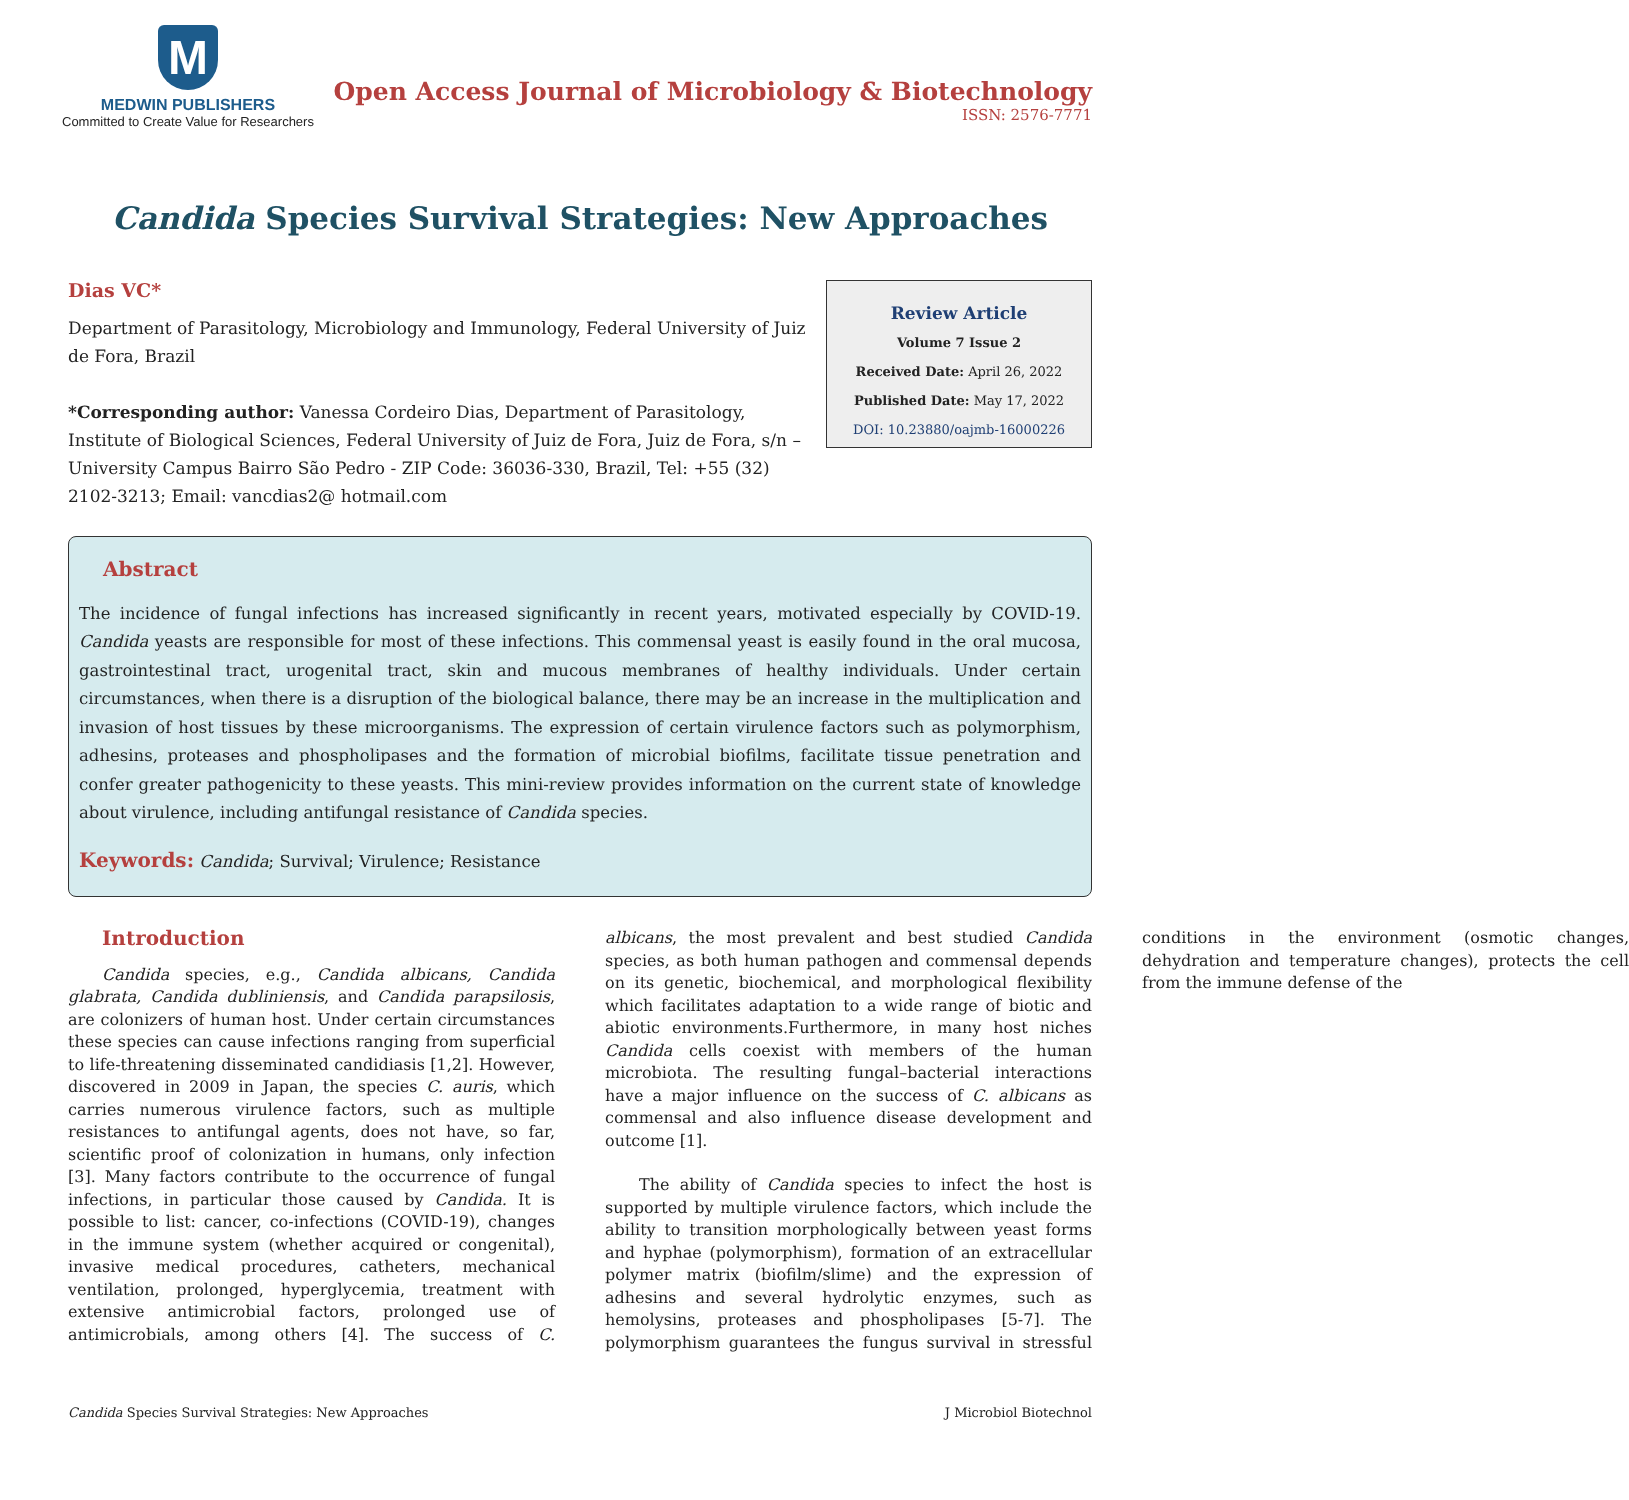M
MEDWIN PUBLISHERS
Committed to Create Value for Researchers
Open Access Journal of Microbiology & Biotechnology
ISSN: 2576-7771
Candida Species Survival Strategies: New Approaches
Dias VC*
Department of Parasitology, Microbiology and Immunology, Federal University of Juiz de Fora, Brazil
*Corresponding author: Vanessa Cordeiro Dias, Department of Parasitology, Institute of Biological Sciences, Federal University of Juiz de Fora, Juiz de Fora, s/n – University Campus Bairro São Pedro - ZIP Code: 36036-330, Brazil, Tel: +55 (32) 2102-3213; Email: vancdias2@ hotmail.com
Review Article
Volume 7 Issue 2
Received Date: April 26, 2022
Published Date: May 17, 2022
DOI: 10.23880/oajmb-16000226
Abstract
The incidence of fungal infections has increased significantly in recent years, motivated especially by COVID-19. Candida yeasts are responsible for most of these infections. This commensal yeast is easily found in the oral mucosa, gastrointestinal tract, urogenital tract, skin and mucous membranes of healthy individuals. Under certain circumstances, when there is a disruption of the biological balance, there may be an increase in the multiplication and invasion of host tissues by these microorganisms. The expression of certain virulence factors such as polymorphism, adhesins, proteases and phospholipases and the formation of microbial biofilms, facilitate tissue penetration and confer greater pathogenicity to these yeasts. This mini-review provides information on the current state of knowledge about virulence, including antifungal resistance of Candida species.
Keywords: Candida; Survival; Virulence; Resistance
Introduction
Candida species, e.g., Candida albicans, Candida glabrata, Candida dubliniensis, and Candida parapsilosis, are colonizers of human host. Under certain circumstances these species can cause infections ranging from superficial to life-threatening disseminated candidiasis [1,2]. However, discovered in 2009 in Japan, the species C. auris, which carries numerous virulence factors, such as multiple resistances to antifungal agents, does not have, so far, scientific proof of colonization in humans, only infection [3]. Many factors contribute to the occurrence of fungal infections, in particular those caused by Candida. It is possible to list: cancer, co-infections (COVID-19), changes in the immune system (whether acquired or congenital), invasive medical procedures, catheters, mechanical ventilation, prolonged, hyperglycemia, treatment with extensive antimicrobial factors, prolonged use of antimicrobials, among others [4]. The success of C. albicans, the most prevalent and best studied Candida species, as both human pathogen and commensal depends on its genetic, biochemical, and morphological flexibility which facilitates adaptation to a wide range of biotic and abiotic environments.Furthermore, in many host niches Candida cells coexist with members of the human microbiota. The resulting fungal–bacterial interactions have a major influence on the success of C. albicans as commensal and also influence disease development and outcome [1].
The ability of Candida species to infect the host is supported by multiple virulence factors, which include the ability to transition morphologically between yeast forms and hyphae (polymorphism), formation of an extracellular polymer matrix (biofilm/slime) and the expression of adhesins and several hydrolytic enzymes, such as hemolysins, proteases and phospholipases [5-7]. The polymorphism guarantees the fungus survival in stressful conditions in the environment (osmotic changes, dehydration and temperature changes), protects the cell from the immune defense of the
Candida Species Survival Strategies: New Approaches J Microbiol Biotechnol